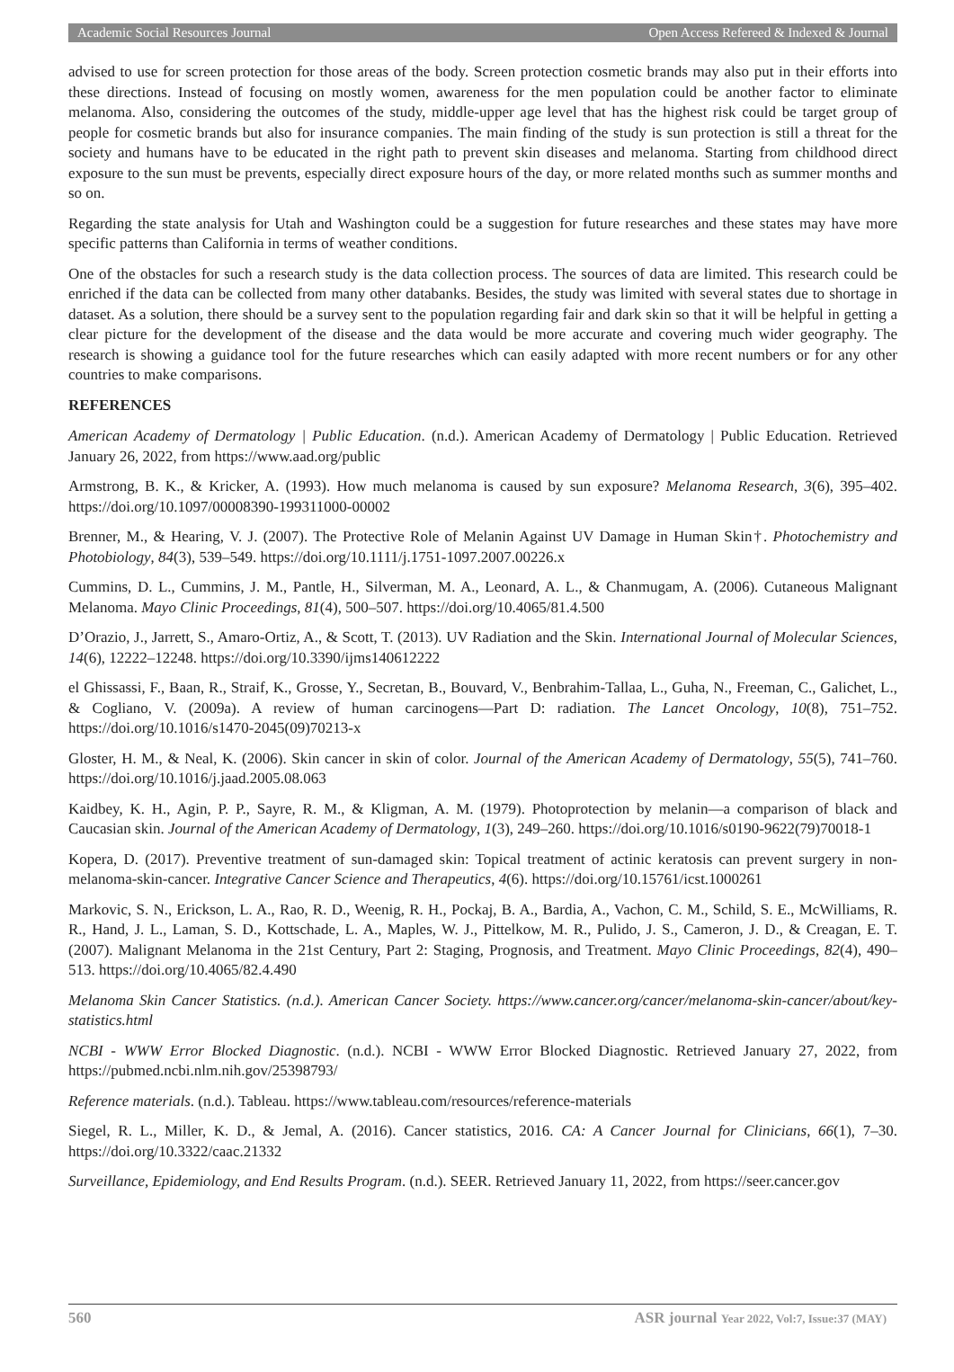Academic Social Resources Journal Open Access Refereed & Indexed & Journal
advised to use for screen protection for those areas of the body. Screen protection cosmetic brands may also put in their efforts into these directions. Instead of focusing on mostly women, awareness for the men population could be another factor to eliminate melanoma. Also, considering the outcomes of the study, middle-upper age level that has the highest risk could be target group of people for cosmetic brands but also for insurance companies. The main finding of the study is sun protection is still a threat for the society and humans have to be educated in the right path to prevent skin diseases and melanoma. Starting from childhood direct exposure to the sun must be prevents, especially direct exposure hours of the day, or more related months such as summer months and so on.
Regarding the state analysis for Utah and Washington could be a suggestion for future researches and these states may have more specific patterns than California in terms of weather conditions.
One of the obstacles for such a research study is the data collection process. The sources of data are limited. This research could be enriched if the data can be collected from many other databanks. Besides, the study was limited with several states due to shortage in dataset. As a solution, there should be a survey sent to the population regarding fair and dark skin so that it will be helpful in getting a clear picture for the development of the disease and the data would be more accurate and covering much wider geography. The research is showing a guidance tool for the future researches which can easily adapted with more recent numbers or for any other countries to make comparisons.
REFERENCES
American Academy of Dermatology | Public Education. (n.d.). American Academy of Dermatology | Public Education. Retrieved January 26, 2022, from https://www.aad.org/public
Armstrong, B. K., & Kricker, A. (1993). How much melanoma is caused by sun exposure? Melanoma Research, 3(6), 395–402. https://doi.org/10.1097/00008390-199311000-00002
Brenner, M., & Hearing, V. J. (2007). The Protective Role of Melanin Against UV Damage in Human Skin†. Photochemistry and Photobiology, 84(3), 539–549. https://doi.org/10.1111/j.1751-1097.2007.00226.x
Cummins, D. L., Cummins, J. M., Pantle, H., Silverman, M. A., Leonard, A. L., & Chanmugam, A. (2006). Cutaneous Malignant Melanoma. Mayo Clinic Proceedings, 81(4), 500–507. https://doi.org/10.4065/81.4.500
D’Orazio, J., Jarrett, S., Amaro-Ortiz, A., & Scott, T. (2013). UV Radiation and the Skin. International Journal of Molecular Sciences, 14(6), 12222–12248. https://doi.org/10.3390/ijms140612222
el Ghissassi, F., Baan, R., Straif, K., Grosse, Y., Secretan, B., Bouvard, V., Benbrahim-Tallaa, L., Guha, N., Freeman, C., Galichet, L., & Cogliano, V. (2009a). A review of human carcinogens—Part D: radiation. The Lancet Oncology, 10(8), 751–752. https://doi.org/10.1016/s1470-2045(09)70213-x
Gloster, H. M., & Neal, K. (2006). Skin cancer in skin of color. Journal of the American Academy of Dermatology, 55(5), 741–760. https://doi.org/10.1016/j.jaad.2005.08.063
Kaidbey, K. H., Agin, P. P., Sayre, R. M., & Kligman, A. M. (1979). Photoprotection by melanin—a comparison of black and Caucasian skin. Journal of the American Academy of Dermatology, 1(3), 249–260. https://doi.org/10.1016/s0190-9622(79)70018-1
Kopera, D. (2017). Preventive treatment of sun-damaged skin: Topical treatment of actinic keratosis can prevent surgery in non-melanoma-skin-cancer. Integrative Cancer Science and Therapeutics, 4(6). https://doi.org/10.15761/icst.1000261
Markovic, S. N., Erickson, L. A., Rao, R. D., Weenig, R. H., Pockaj, B. A., Bardia, A., Vachon, C. M., Schild, S. E., McWilliams, R. R., Hand, J. L., Laman, S. D., Kottschade, L. A., Maples, W. J., Pittelkow, M. R., Pulido, J. S., Cameron, J. D., & Creagan, E. T. (2007). Malignant Melanoma in the 21st Century, Part 2: Staging, Prognosis, and Treatment. Mayo Clinic Proceedings, 82(4), 490–513. https://doi.org/10.4065/82.4.490
Melanoma Skin Cancer Statistics. (n.d.). American Cancer Society. https://www.cancer.org/cancer/melanoma-skin-cancer/about/key-statistics.html
NCBI - WWW Error Blocked Diagnostic. (n.d.). NCBI - WWW Error Blocked Diagnostic. Retrieved January 27, 2022, from https://pubmed.ncbi.nlm.nih.gov/25398793/
Reference materials. (n.d.). Tableau. https://www.tableau.com/resources/reference-materials
Siegel, R. L., Miller, K. D., & Jemal, A. (2016). Cancer statistics, 2016. CA: A Cancer Journal for Clinicians, 66(1), 7–30. https://doi.org/10.3322/caac.21332
Surveillance, Epidemiology, and End Results Program. (n.d.). SEER. Retrieved January 11, 2022, from https://seer.cancer.gov
560 ASR journal Year 2022, Vol:7, Issue:37 (MAY)